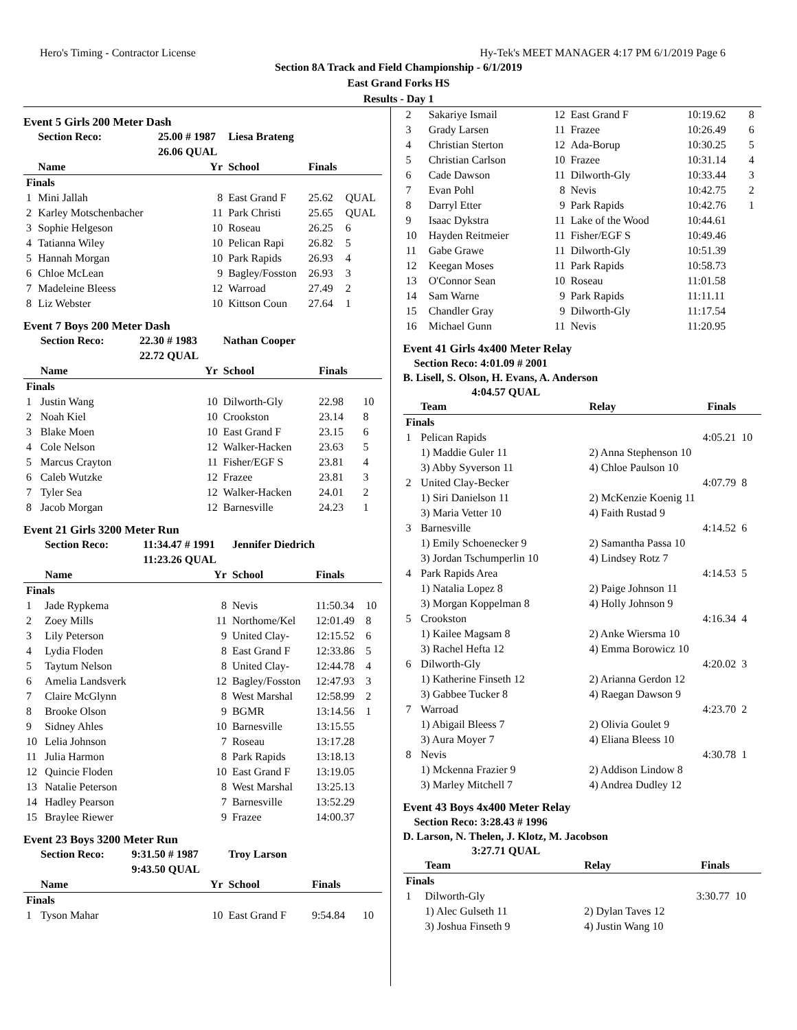Hero's Timing - Contractor License Hy-Tek's MEET MANAGER 4:17 PM 6/1/2019 Page 6
Section 8A Track and Field Championship - 6/1/2019
East Grand Forks HS
Results - Day 1
Event 5 Girls 200 Meter Dash
| | Section Reco: | 25.00 # 1987 | Liesa Brateng | | |
| | | 26.06 QUAL | | | |
| | Name | Yr | School | Finals | |
| Finals | | | | | |
| 1 | Mini Jallah | 8 | East Grand F | 25.62 | QUAL |
| 2 | Karley Motschenbacher | 11 | Park Christi | 25.65 | QUAL |
| 3 | Sophie Helgeson | 10 | Roseau | 26.25 | 6 |
| 4 | Tatianna Wiley | 10 | Pelican Rapi | 26.82 | 5 |
| 5 | Hannah Morgan | 10 | Park Rapids | 26.93 | 4 |
| 6 | Chloe McLean | 9 | Bagley/Fosston | 26.93 | 3 |
| 7 | Madeleine Bleess | 12 | Warroad | 27.49 | 2 |
| 8 | Liz Webster | 10 | Kittson Coun | 27.64 | 1 |
Event 7 Boys 200 Meter Dash
| | Section Reco: | 22.30 # 1983 | Nathan Cooper | | |
| | | 22.72 QUAL | | | |
| | Name | Yr | School | Finals | |
| Finals | | | | | |
| 1 | Justin Wang | 10 | Dilworth-Gly | 22.98 | 10 |
| 2 | Noah Kiel | 10 | Crookston | 23.14 | 8 |
| 3 | Blake Moen | 10 | East Grand F | 23.15 | 6 |
| 4 | Cole Nelson | 12 | Walker-Hacken | 23.63 | 5 |
| 5 | Marcus Crayton | 11 | Fisher/EGF S | 23.81 | 4 |
| 6 | Caleb Wutzke | 12 | Frazee | 23.81 | 3 |
| 7 | Tyler Sea | 12 | Walker-Hacken | 24.01 | 2 |
| 8 | Jacob Morgan | 12 | Barnesville | 24.23 | 1 |
Event 21 Girls 3200 Meter Run
| | Section Reco: | 11:34.47 # 1991 | Jennifer Diedrich | | |
| | | 11:23.26 QUAL | | | |
| | Name | Yr | School | Finals | |
| Finals | | | | | |
| 1 | Jade Rypkema | 8 | Nevis | 11:50.34 | 10 |
| 2 | Zoey Mills | 11 | Northome/Kel | 12:01.49 | 8 |
| 3 | Lily Peterson | 9 | United Clay- | 12:15.52 | 6 |
| 4 | Lydia Floden | 8 | East Grand F | 12:33.86 | 5 |
| 5 | Taytum Nelson | 8 | United Clay- | 12:44.78 | 4 |
| 6 | Amelia Landsverk | 12 | Bagley/Fosston | 12:47.93 | 3 |
| 7 | Claire McGlynn | 8 | West Marshal | 12:58.99 | 2 |
| 8 | Brooke Olson | 9 | BGMR | 13:14.56 | 1 |
| 9 | Sidney Ahles | 10 | Barnesville | 13:15.55 | |
| 10 | Lelia Johnson | 7 | Roseau | 13:17.28 | |
| 11 | Julia Harmon | 8 | Park Rapids | 13:18.13 | |
| 12 | Quincie Floden | 10 | East Grand F | 13:19.05 | |
| 13 | Natalie Peterson | 8 | West Marshal | 13:25.13 | |
| 14 | Hadley Pearson | 7 | Barnesville | 13:52.29 | |
| 15 | Braylee Riewer | 9 | Frazee | 14:00.37 | |
Event 23 Boys 3200 Meter Run
| | Section Reco: | 9:31.50 # 1987 | Troy Larson | | |
| | | 9:43.50 QUAL | | | |
| | Name | Yr | School | Finals | |
| Finals | | | | | |
| 1 | Tyson Mahar | 10 | East Grand F | 9:54.84 | 10 |
| 2 | Sakariye Ismail | 12 | East Grand F | 10:19.62 | 8 |
| 3 | Grady Larsen | 11 | Frazee | 10:26.49 | 6 |
| 4 | Christian Sterton | 12 | Ada-Borup | 10:30.25 | 5 |
| 5 | Christian Carlson | 10 | Frazee | 10:31.14 | 4 |
| 6 | Cade Dawson | 11 | Dilworth-Gly | 10:33.44 | 3 |
| 7 | Evan Pohl | 8 | Nevis | 10:42.75 | 2 |
| 8 | Darryl Etter | 9 | Park Rapids | 10:42.76 | 1 |
| 9 | Isaac Dykstra | 11 | Lake of the Wood | 10:44.61 | |
| 10 | Hayden Reitmeier | 11 | Fisher/EGF S | 10:49.46 | |
| 11 | Gabe Grawe | 11 | Dilworth-Gly | 10:51.39 | |
| 12 | Keegan Moses | 11 | Park Rapids | 10:58.73 | |
| 13 | O'Connor Sean | 10 | Roseau | 11:01.58 | |
| 14 | Sam Warne | 9 | Park Rapids | 11:11.11 | |
| 15 | Chandler Gray | 9 | Dilworth-Gly | 11:17.54 | |
| 16 | Michael Gunn | 11 | Nevis | 11:20.95 | |
Event 41 Girls 4x400 Meter Relay
Section Reco: 4:01.09 # 2001
B. Lisell, S. Olson, H. Evans, A. Anderson
4:04.57 QUAL
| | Team | Relay | Finals | |
| --- | --- | --- | --- | --- |
| Finals | | | | |
| 1 | Pelican Rapids | | 4:05.21 | 10 |
| | 1) Maddie Guler 11 | 2) Anna Stephenson 10 | | |
| | 3) Abby Syverson 11 | 4) Chloe Paulson 10 | | |
| 2 | United Clay-Becker | | 4:07.79 | 8 |
| | 1) Siri Danielson 11 | 2) McKenzie Koenig 11 | | |
| | 3) Maria Vetter 10 | 4) Faith Rustad 9 | | |
| 3 | Barnesville | | 4:14.52 | 6 |
| | 1) Emily Schoenecker 9 | 2) Samantha Passa 10 | | |
| | 3) Jordan Tschumperlin 10 | 4) Lindsey Rotz 7 | | |
| 4 | Park Rapids Area | | 4:14.53 | 5 |
| | 1) Natalia Lopez 8 | 2) Paige Johnson 11 | | |
| | 3) Morgan Koppelman 8 | 4) Holly Johnson 9 | | |
| 5 | Crookston | | 4:16.34 | 4 |
| | 1) Kailee Magsam 8 | 2) Anke Wiersma 10 | | |
| | 3) Rachel Hefta 12 | 4) Emma Borowicz 10 | | |
| 6 | Dilworth-Gly | | 4:20.02 | 3 |
| | 1) Katherine Finseth 12 | 2) Arianna Gerdon 12 | | |
| | 3) Gabbee Tucker 8 | 4) Raegan Dawson 9 | | |
| 7 | Warroad | | 4:23.70 | 2 |
| | 1) Abigail Bleess 7 | 2) Olivia Goulet 9 | | |
| | 3) Aura Moyer 7 | 4) Eliana Bleess 10 | | |
| 8 | Nevis | | 4:30.78 | 1 |
| | 1) Mckenna Frazier 9 | 2) Addison Lindow 8 | | |
| | 3) Marley Mitchell 7 | 4) Andrea Dudley 12 | | |
Event 43 Boys 4x400 Meter Relay
Section Reco: 3:28.43 # 1996
D. Larson, N. Thelen, J. Klotz, M. Jacobson
3:27.71 QUAL
| | Team | Relay | Finals | |
| --- | --- | --- | --- | --- |
| Finals | | | | |
| 1 | Dilworth-Gly | | 3:30.77 | 10 |
| | 1) Alec Gulseth 11 | 2) Dylan Taves 12 | | |
| | 3) Joshua Finseth 9 | 4) Justin Wang 10 | | |